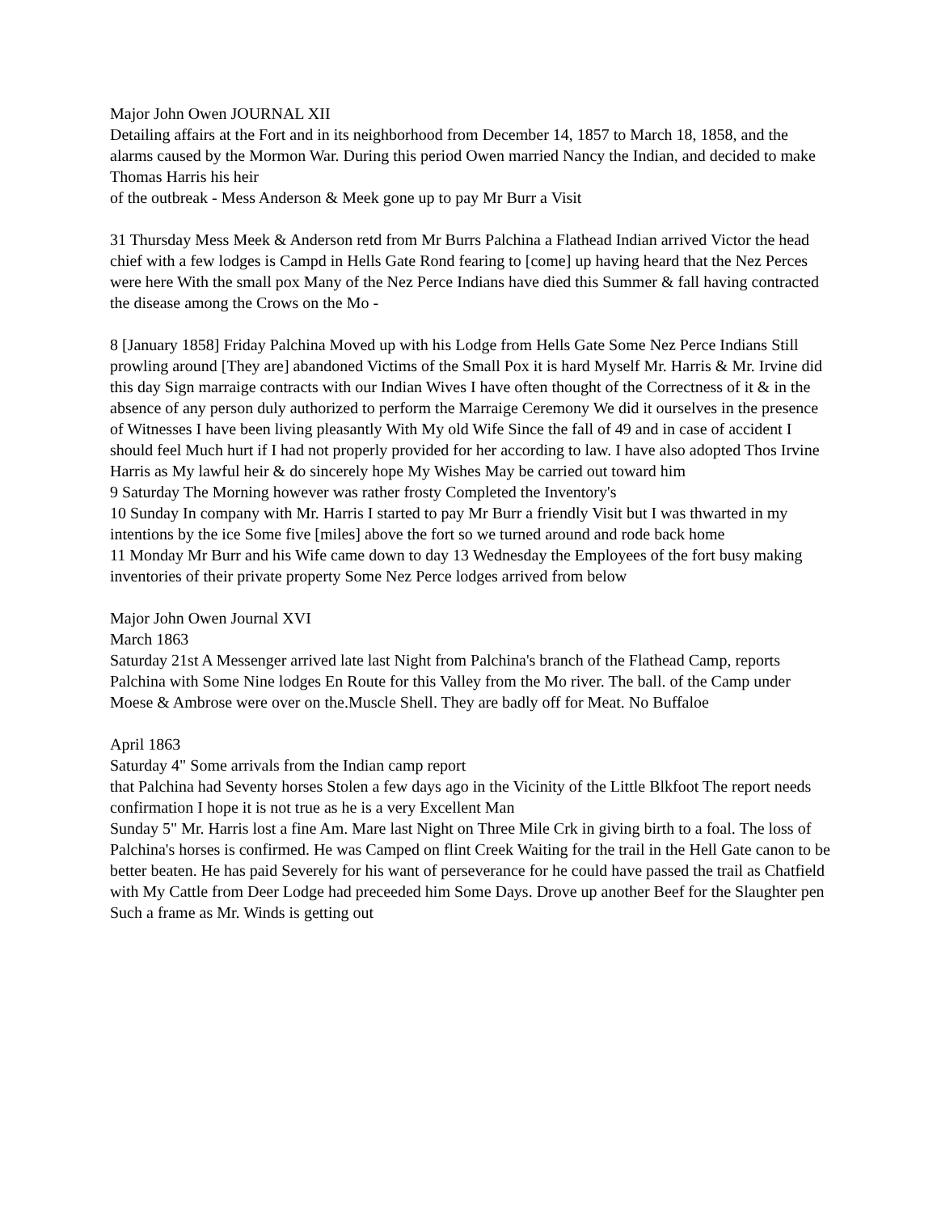Major John Owen JOURNAL XII
Detailing affairs at the Fort and in its neighborhood from December 14, 1857 to March 18, 1858, and the alarms caused by the Mormon War. During this period Owen married Nancy the Indian, and decided to make Thomas Harris his heir
of the outbreak - Mess Anderson & Meek gone up to pay Mr Burr a Visit
31 Thursday Mess Meek & Anderson retd from Mr Burrs Palchina a Flathead Indian arrived Victor the head chief with a few lodges is Campd in Hells Gate Rond fearing to [come] up having heard that the Nez Perces were here With the small pox Many of the Nez Perce Indians have died this Summer & fall having contracted the disease among the Crows on the Mo -
8 [January 1858] Friday Palchina Moved up with his Lodge from Hells Gate Some Nez Perce Indians Still prowling around [They are] abandoned Victims of the Small Pox it is hard Myself Mr. Harris & Mr. Irvine did this day Sign marraige contracts with our Indian Wives I have often thought of the Correctness of it & in the absence of any person duly authorized to perform the Marraige Ceremony We did it ourselves in the presence of Witnesses I have been living pleasantly With My old Wife Since the fall of 49 and in case of accident I should feel Much hurt if I had not properly provided for her according to law. I have also adopted Thos Irvine Harris as My lawful heir & do sincerely hope My Wishes May be carried out toward him
9 Saturday The Morning however was rather frosty Completed the Inventory's
10 Sunday In company with Mr. Harris I started to pay Mr Burr a friendly Visit but I was thwarted in my intentions by the ice Some five [miles] above the fort so we turned around and rode back home
11 Monday Mr Burr and his Wife came down to day 13 Wednesday the Employees of the fort busy making inventories of their private property Some Nez Perce lodges arrived from below
Major John Owen Journal XVI
March 1863
Saturday 21st A Messenger arrived late last Night from Palchina's branch of the Flathead Camp, reports Palchina with Some Nine lodges En Route for this Valley from the Mo river. The ball. of the Camp under Moese & Ambrose were over on the.Muscle Shell. They are badly off for Meat. No Buffaloe
April 1863
Saturday 4" Some arrivals from the Indian camp report
that Palchina had Seventy horses Stolen a few days ago in the Vicinity of the Little Blkfoot The report needs confirmation I hope it is not true as he is a very Excellent Man
Sunday 5" Mr. Harris lost a fine Am. Mare last Night on Three Mile Crk in giving birth to a foal. The loss of Palchina's horses is confirmed. He was Camped on flint Creek Waiting for the trail in the Hell Gate canon to be better beaten. He has paid Severely for his want of perseverance for he could have passed the trail as Chatfield with My Cattle from Deer Lodge had preceeded him Some Days. Drove up another Beef for the Slaughter pen Such a frame as Mr. Winds is getting out